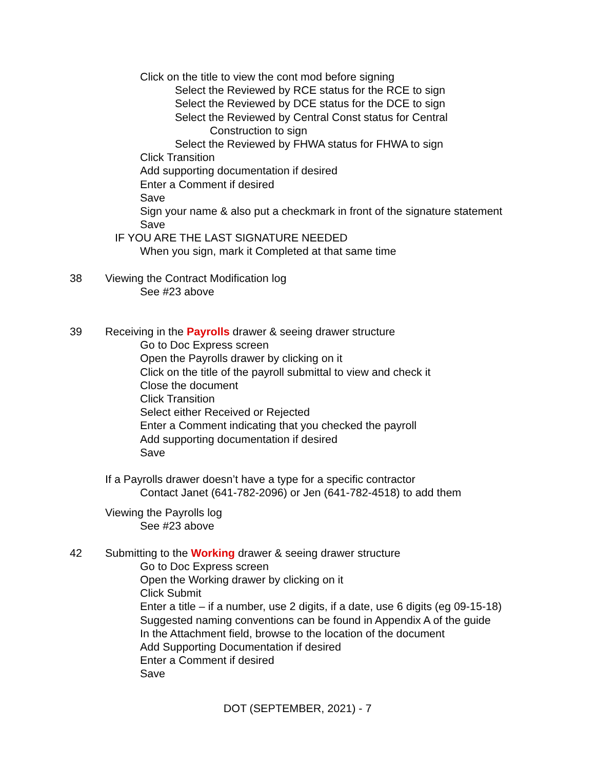Click on the title to view the cont mod before signing
Select the Reviewed by RCE status for the RCE to sign
Select the Reviewed by DCE status for the DCE to sign
Select the Reviewed by Central Const status for Central
Construction to sign
Select the Reviewed by FHWA status for FHWA to sign
Click Transition
Add supporting documentation if desired
Enter a Comment if desired
Save
Sign your name & also put a checkmark in front of the signature statement
Save
IF YOU ARE THE LAST SIGNATURE NEEDED
When you sign, mark it Completed at that same time
38 Viewing the Contract Modification log
See #23 above
39 Receiving in the Payrolls drawer & seeing drawer structure
Go to Doc Express screen
Open the Payrolls drawer by clicking on it
Click on the title of the payroll submittal to view and check it
Close the document
Click Transition
Select either Received or Rejected
Enter a Comment indicating that you checked the payroll
Add supporting documentation if desired
Save
If a Payrolls drawer doesn’t have a type for a specific contractor
Contact Janet (641-782-2096) or Jen (641-782-4518) to add them
Viewing the Payrolls log
See #23 above
42 Submitting to the Working drawer & seeing drawer structure
Go to Doc Express screen
Open the Working drawer by clicking on it
Click Submit
Enter a title – if a number, use 2 digits, if a date, use 6 digits (eg 09-15-18)
Suggested naming conventions can be found in Appendix A of the guide
In the Attachment field, browse to the location of the document
Add Supporting Documentation if desired
Enter a Comment if desired
Save
DOT (SEPTEMBER, 2021) - 7